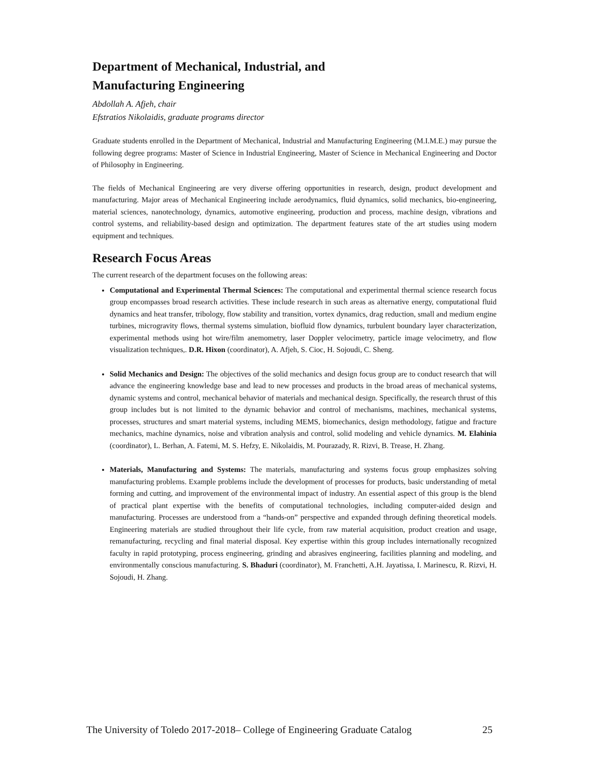Department of Mechanical, Industrial, and
Manufacturing Engineering
Abdollah A. Afjeh, chair
Efstratios Nikolaidis, graduate programs director
Graduate students enrolled in the Department of Mechanical, Industrial and Manufacturing Engineering (M.I.M.E.) may pursue the following degree programs: Master of Science in Industrial Engineering, Master of Science in Mechanical Engineering and Doctor of Philosophy in Engineering.
The fields of Mechanical Engineering are very diverse offering opportunities in research, design, product development and manufacturing. Major areas of Mechanical Engineering include aerodynamics, fluid dynamics, solid mechanics, bio-engineering, material sciences, nanotechnology, dynamics, automotive engineering, production and process, machine design, vibrations and control systems, and reliability-based design and optimization. The department features state of the art studies using modern equipment and techniques.
Research Focus Areas
The current research of the department focuses on the following areas:
Computational and Experimental Thermal Sciences: The computational and experimental thermal science research focus group encompasses broad research activities. These include research in such areas as alternative energy, computational fluid dynamics and heat transfer, tribology, flow stability and transition, vortex dynamics, drag reduction, small and medium engine turbines, microgravity flows, thermal systems simulation, biofluid flow dynamics, turbulent boundary layer characterization, experimental methods using hot wire/film anemometry, laser Doppler velocimetry, particle image velocimetry, and flow visualization techniques,. D.R. Hixon (coordinator), A. Afjeh, S. Cioc, H. Sojoudi, C. Sheng.
Solid Mechanics and Design: The objectives of the solid mechanics and design focus group are to conduct research that will advance the engineering knowledge base and lead to new processes and products in the broad areas of mechanical systems, dynamic systems and control, mechanical behavior of materials and mechanical design. Specifically, the research thrust of this group includes but is not limited to the dynamic behavior and control of mechanisms, machines, mechanical systems, processes, structures and smart material systems, including MEMS, biomechanics, design methodology, fatigue and fracture mechanics, machine dynamics, noise and vibration analysis and control, solid modeling and vehicle dynamics. M. Elahinia (coordinator), L. Berhan, A. Fatemi, M. S. Hefzy, E. Nikolaidis, M. Pourazady, R. Rizvi, B. Trease, H. Zhang.
Materials, Manufacturing and Systems: The materials, manufacturing and systems focus group emphasizes solving manufacturing problems. Example problems include the development of processes for products, basic understanding of metal forming and cutting, and improvement of the environmental impact of industry. An essential aspect of this group is the blend of practical plant expertise with the benefits of computational technologies, including computer-aided design and manufacturing. Processes are understood from a “hands-on” perspective and expanded through defining theoretical models. Engineering materials are studied throughout their life cycle, from raw material acquisition, product creation and usage, remanufacturing, recycling and final material disposal. Key expertise within this group includes internationally recognized faculty in rapid prototyping, process engineering, grinding and abrasives engineering, facilities planning and modeling, and environmentally conscious manufacturing. S. Bhaduri (coordinator), M. Franchetti, A.H. Jayatissa, I. Marinescu, R. Rizvi, H. Sojoudi, H. Zhang.
The University of Toledo 2017-2018– College of Engineering Graduate Catalog 25